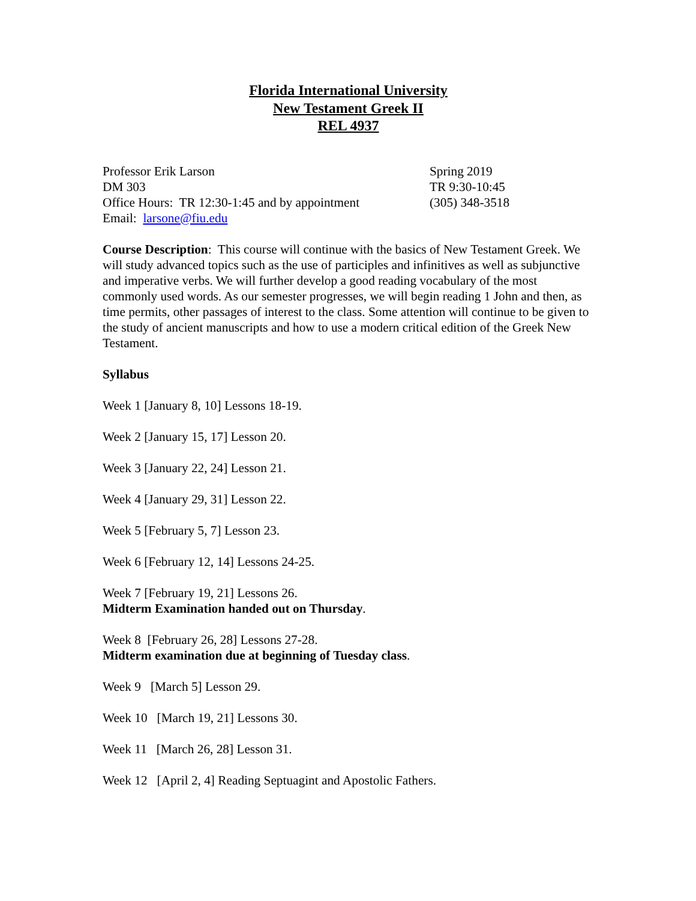Florida International University
New Testament Greek II
REL 4937
Professor Erik Larson
DM 303
Office Hours: TR 12:30-1:45 and by appointment
Email: larsone@fiu.edu
Spring 2019
TR 9:30-10:45
(305) 348-3518
Course Description: This course will continue with the basics of New Testament Greek. We will study advanced topics such as the use of participles and infinitives as well as subjunctive and imperative verbs. We will further develop a good reading vocabulary of the most commonly used words. As our semester progresses, we will begin reading 1 John and then, as time permits, other passages of interest to the class. Some attention will continue to be given to the study of ancient manuscripts and how to use a modern critical edition of the Greek New Testament.
Syllabus
Week 1 [January 8, 10] Lessons 18-19.
Week 2 [January 15, 17] Lesson 20.
Week 3 [January 22, 24] Lesson 21.
Week 4 [January 29, 31] Lesson 22.
Week 5 [February 5, 7] Lesson 23.
Week 6 [February 12, 14] Lessons 24-25.
Week 7 [February 19, 21] Lessons 26.
Midterm Examination handed out on Thursday.
Week 8 [February 26, 28] Lessons 27-28.
Midterm examination due at beginning of Tuesday class.
Week 9 [March 5] Lesson 29.
Week 10 [March 19, 21] Lessons 30.
Week 11 [March 26, 28] Lesson 31.
Week 12 [April 2, 4] Reading Septuagint and Apostolic Fathers.